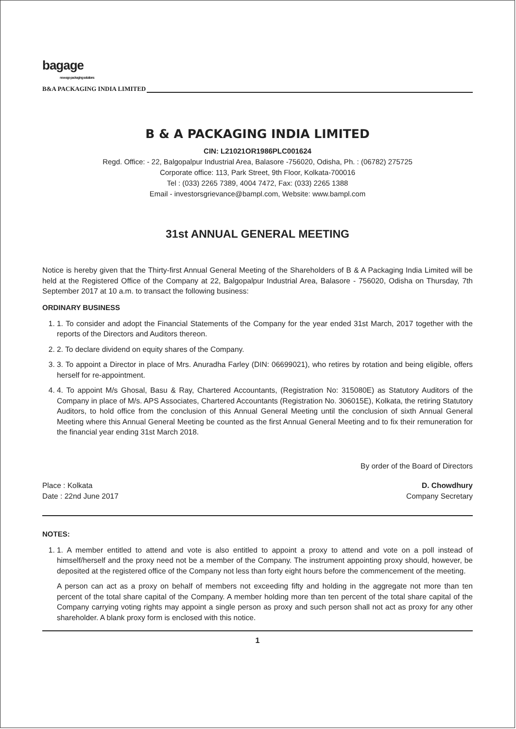bagage
new-age packaging solutions
B&A PACKAGING INDIA LIMITED
B & A PACKAGING INDIA LIMITED
CIN: L21021OR1986PLC001624
Regd. Office: - 22, Balgopalpur Industrial Area, Balasore -756020, Odisha, Ph. : (06782) 275725
Corporate office: 113, Park Street, 9th Floor, Kolkata-700016
Tel : (033) 2265 7389, 4004 7472, Fax: (033) 2265 1388
Email - investorsgrievance@bampl.com, Website: www.bampl.com
31st ANNUAL GENERAL MEETING
Notice is hereby given that the Thirty-first Annual General Meeting of the Shareholders of B & A Packaging India Limited will be held at the Registered Office of the Company at 22, Balgopalpur Industrial Area, Balasore - 756020, Odisha on Thursday, 7th September 2017 at 10 a.m. to transact the following business:
ORDINARY BUSINESS
1. 1. To consider and adopt the Financial Statements of the Company for the year ended 31st March, 2017 together with the reports of the Directors and Auditors thereon.
2. 2. To declare dividend on equity shares of the Company.
3. 3. To appoint a Director in place of Mrs. Anuradha Farley (DIN: 06699021), who retires by rotation and being eligible, offers herself for re-appointment.
4. 4. To appoint M/s Ghosal, Basu & Ray, Chartered Accountants, (Registration No: 315080E) as Statutory Auditors of the Company in place of M/s. APS Associates, Chartered Accountants (Registration No. 306015E), Kolkata, the retiring Statutory Auditors, to hold office from the conclusion of this Annual General Meeting until the conclusion of sixth Annual General Meeting where this Annual General Meeting be counted as the first Annual General Meeting and to fix their remuneration for the financial year ending 31st March 2018.
By order of the Board of Directors
Place : Kolkata
Date : 22nd June 2017
D. Chowdhury
Company Secretary
NOTES:
1. 1. A member entitled to attend and vote is also entitled to appoint a proxy to attend and vote on a poll instead of himself/herself and the proxy need not be a member of the Company. The instrument appointing proxy should, however, be deposited at the registered office of the Company not less than forty eight hours before the commencement of the meeting.
A person can act as a proxy on behalf of members not exceeding fifty and holding in the aggregate not more than ten percent of the total share capital of the Company. A member holding more than ten percent of the total share capital of the Company carrying voting rights may appoint a single person as proxy and such person shall not act as proxy for any other shareholder. A blank proxy form is enclosed with this notice.
1